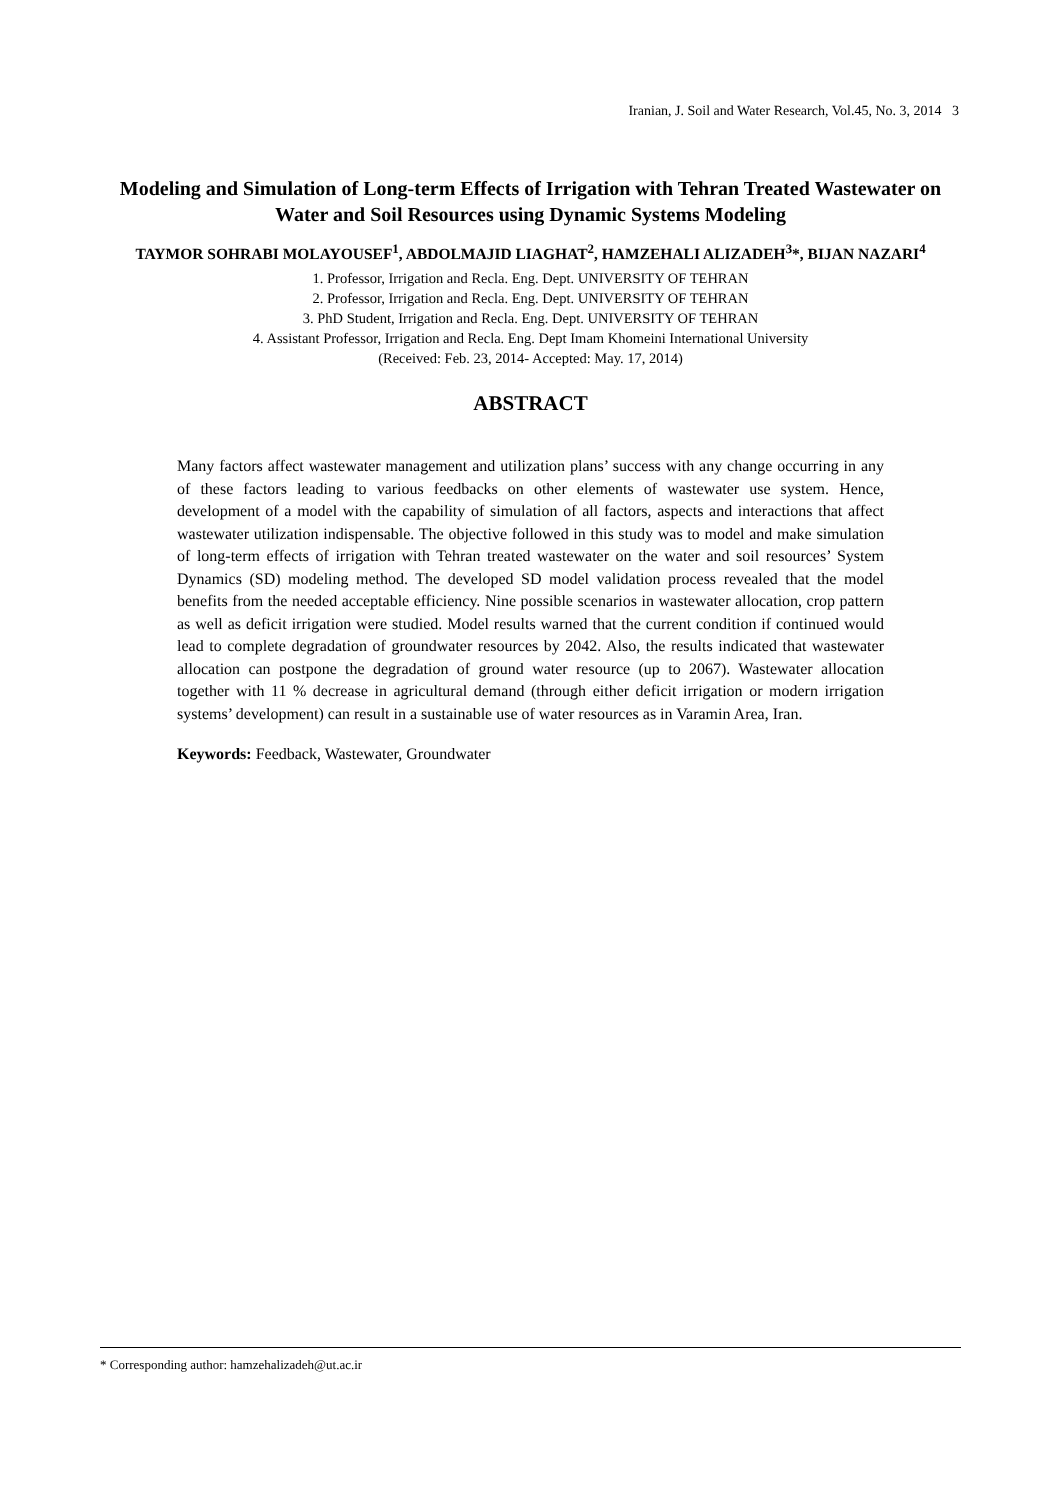Iranian, J. Soil and Water Research, Vol.45, No. 3, 2014 3
Modeling and Simulation of Long-term Effects of Irrigation with Tehran Treated Wastewater on Water and Soil Resources using Dynamic Systems Modeling
TAYMOR SOHRABI MOLAYOUSEF<sup>1</sup>, ABDOLMAJID LIAGHAT<sup>2</sup>, HAMZEHALI ALIZADEH<sup>3</sup>*, BIJAN NAZARI<sup>4</sup>
1. Professor, Irrigation and Recla. Eng. Dept. UNIVERSITY OF TEHRAN
2. Professor, Irrigation and Recla. Eng. Dept. UNIVERSITY OF TEHRAN
3. PhD Student, Irrigation and Recla. Eng. Dept. UNIVERSITY OF TEHRAN
4. Assistant Professor, Irrigation and Recla. Eng. Dept Imam Khomeini International University
(Received: Feb. 23, 2014- Accepted: May. 17, 2014)
ABSTRACT
Many factors affect wastewater management and utilization plans’ success with any change occurring in any of these factors leading to various feedbacks on other elements of wastewater use system. Hence, development of a model with the capability of simulation of all factors, aspects and interactions that affect wastewater utilization indispensable. The objective followed in this study was to model and make simulation of long-term effects of irrigation with Tehran treated wastewater on the water and soil resources’ System Dynamics (SD) modeling method. The developed SD model validation process revealed that the model benefits from the needed acceptable efficiency. Nine possible scenarios in wastewater allocation, crop pattern as well as deficit irrigation were studied. Model results warned that the current condition if continued would lead to complete degradation of groundwater resources by 2042. Also, the results indicated that wastewater allocation can postpone the degradation of ground water resource (up to 2067). Wastewater allocation together with 11 % decrease in agricultural demand (through either deficit irrigation or modern irrigation systems’ development) can result in a sustainable use of water resources as in Varamin Area, Iran.
Keywords: Feedback, Wastewater, Groundwater
* Corresponding author: hamzehalizadeh@ut.ac.ir